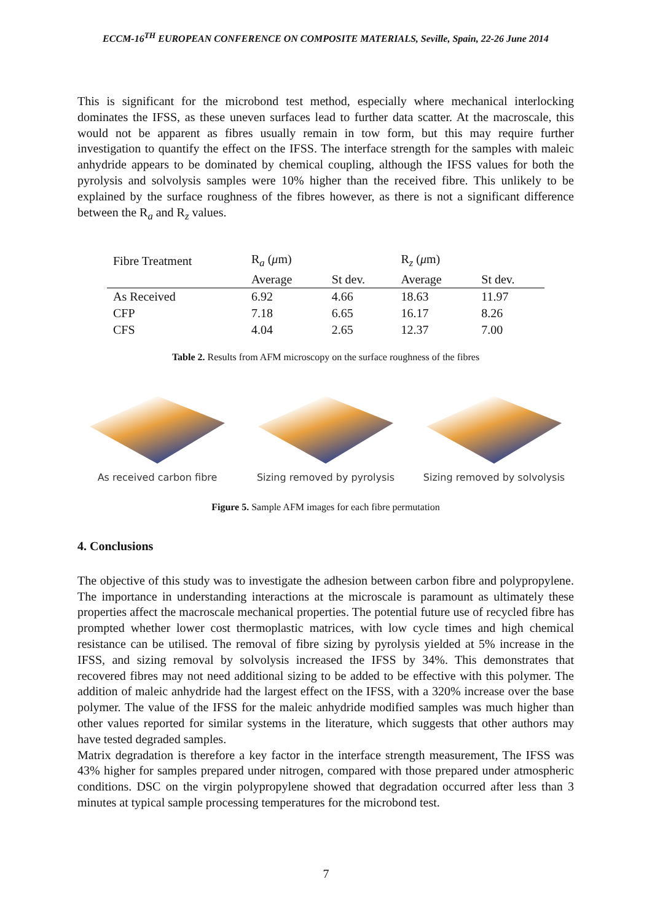ECCM-16<sup>TH</sup> EUROPEAN CONFERENCE ON COMPOSITE MATERIALS, Seville, Spain, 22-26 June 2014
This is significant for the microbond test method, especially where mechanical interlocking dominates the IFSS, as these uneven surfaces lead to further data scatter. At the macroscale, this would not be apparent as fibres usually remain in tow form, but this may require further investigation to quantify the effect on the IFSS. The interface strength for the samples with maleic anhydride appears to be dominated by chemical coupling, although the IFSS values for both the pyrolysis and solvolysis samples were 10% higher than the received fibre. This unlikely to be explained by the surface roughness of the fibres however, as there is not a significant difference between the R<sub>a</sub> and R<sub>z</sub> values.
| Fibre Treatment | R<sub>a</sub> ( μ m) | | R<sub>z</sub> ( μ m) | |
| --- | --- | --- | --- | --- |
| | Average | St dev. | Average | St dev. |
| As Received | 6.92 | 4.66 | 18.63 | 11.97 |
| CFP | 7.18 | 6.65 | 16.17 | 8.26 |
| CFS | 4.04 | 2.65 | 12.37 | 7.00 |
Table 2. Results from AFM microscopy on the surface roughness of the fibres
As received carbon fibre Sizing removed by pyrolysis Sizing removed by solvolysis
Figure 5. Sample AFM images for each fibre permutation
4. Conclusions
The objective of this study was to investigate the adhesion between carbon fibre and polypropylene. The importance in understanding interactions at the microscale is paramount as ultimately these properties affect the macroscale mechanical properties. The potential future use of recycled fibre has prompted whether lower cost thermoplastic matrices, with low cycle times and high chemical resistance can be utilised. The removal of fibre sizing by pyrolysis yielded at 5% increase in the IFSS, and sizing removal by solvolysis increased the IFSS by 34%. This demonstrates that recovered fibres may not need additional sizing to be added to be effective with this polymer. The addition of maleic anhydride had the largest effect on the IFSS, with a 320% increase over the base polymer. The value of the IFSS for the maleic anhydride modified samples was much higher than other values reported for similar systems in the literature, which suggests that other authors may have tested degraded samples.
Matrix degradation is therefore a key factor in the interface strength measurement, The IFSS was 43% higher for samples prepared under nitrogen, compared with those prepared under atmospheric conditions. DSC on the virgin polypropylene showed that degradation occurred after less than 3 minutes at typical sample processing temperatures for the microbond test.
7